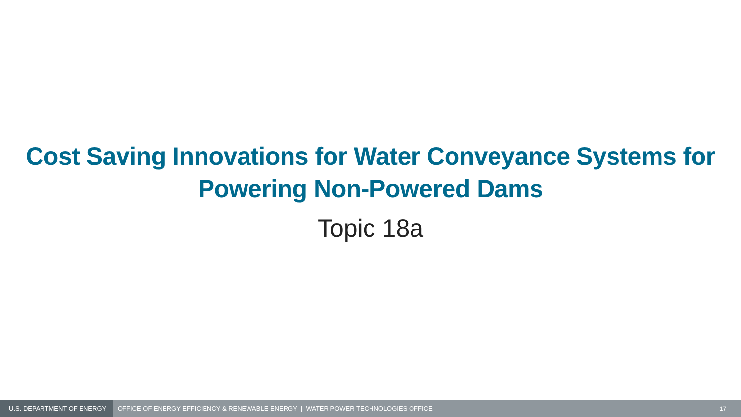Cost Saving Innovations for Water Conveyance Systems for
Powering Non-Powered Dams
Topic 18a
U.S. DEPARTMENT OF ENERGY
OFFICE OF ENERGY EFFICIENCY & RENEWABLE ENERGY | WATER POWER TECHNOLOGIES OFFICE
17